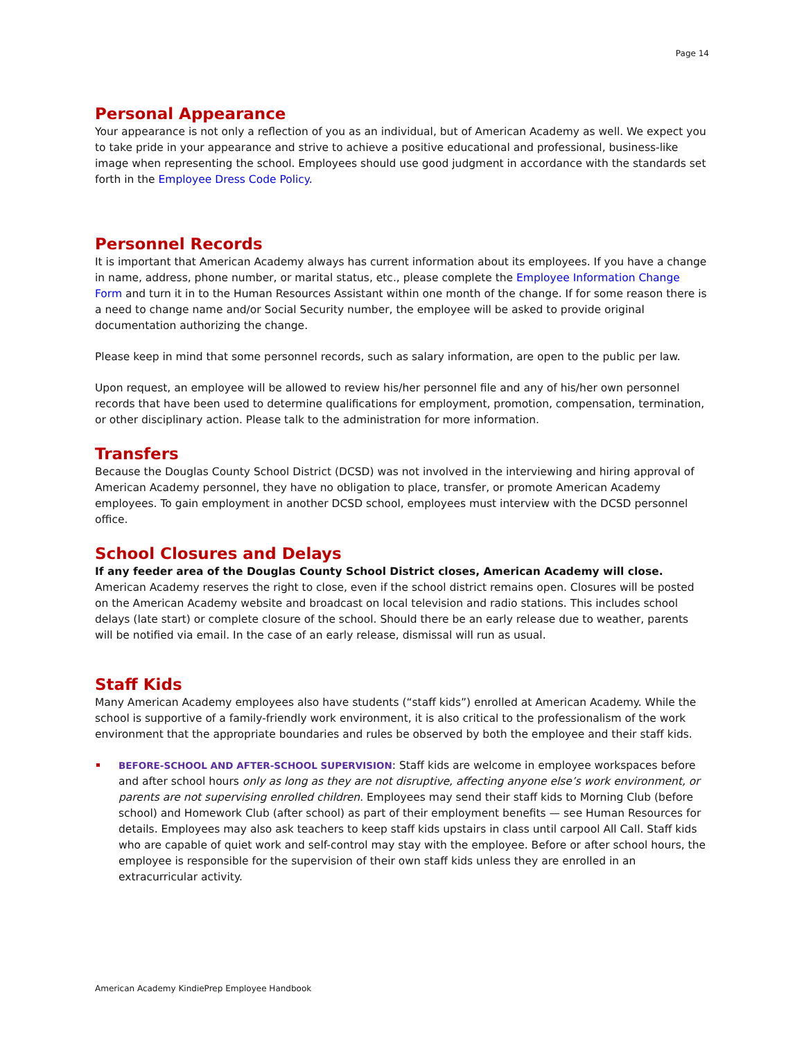Page 14
Personal Appearance
Your appearance is not only a reflection of you as an individual, but of American Academy as well. We expect you to take pride in your appearance and strive to achieve a positive educational and professional, business-like image when representing the school. Employees should use good judgment in accordance with the standards set forth in the Employee Dress Code Policy.
Personnel Records
It is important that American Academy always has current information about its employees. If you have a change in name, address, phone number, or marital status, etc., please complete the Employee Information Change Form and turn it in to the Human Resources Assistant within one month of the change. If for some reason there is a need to change name and/or Social Security number, the employee will be asked to provide original documentation authorizing the change.
Please keep in mind that some personnel records, such as salary information, are open to the public per law.
Upon request, an employee will be allowed to review his/her personnel file and any of his/her own personnel records that have been used to determine qualifications for employment, promotion, compensation, termination, or other disciplinary action. Please talk to the administration for more information.
Transfers
Because the Douglas County School District (DCSD) was not involved in the interviewing and hiring approval of American Academy personnel, they have no obligation to place, transfer, or promote American Academy employees. To gain employment in another DCSD school, employees must interview with the DCSD personnel office.
School Closures and Delays
If any feeder area of the Douglas County School District closes, American Academy will close. American Academy reserves the right to close, even if the school district remains open. Closures will be posted on the American Academy website and broadcast on local television and radio stations. This includes school delays (late start) or complete closure of the school. Should there be an early release due to weather, parents will be notified via email. In the case of an early release, dismissal will run as usual.
Staff Kids
Many American Academy employees also have students (“staff kids”) enrolled at American Academy. While the school is supportive of a family-friendly work environment, it is also critical to the professionalism of the work environment that the appropriate boundaries and rules be observed by both the employee and their staff kids.
BEFORE-SCHOOL AND AFTER-SCHOOL SUPERVISION: Staff kids are welcome in employee workspaces before and after school hours only as long as they are not disruptive, affecting anyone else’s work environment, or parents are not supervising enrolled children. Employees may send their staff kids to Morning Club (before school) and Homework Club (after school) as part of their employment benefits — see Human Resources for details. Employees may also ask teachers to keep staff kids upstairs in class until carpool All Call. Staff kids who are capable of quiet work and self-control may stay with the employee. Before or after school hours, the employee is responsible for the supervision of their own staff kids unless they are enrolled in an extracurricular activity.
American Academy KindiePrep Employee Handbook